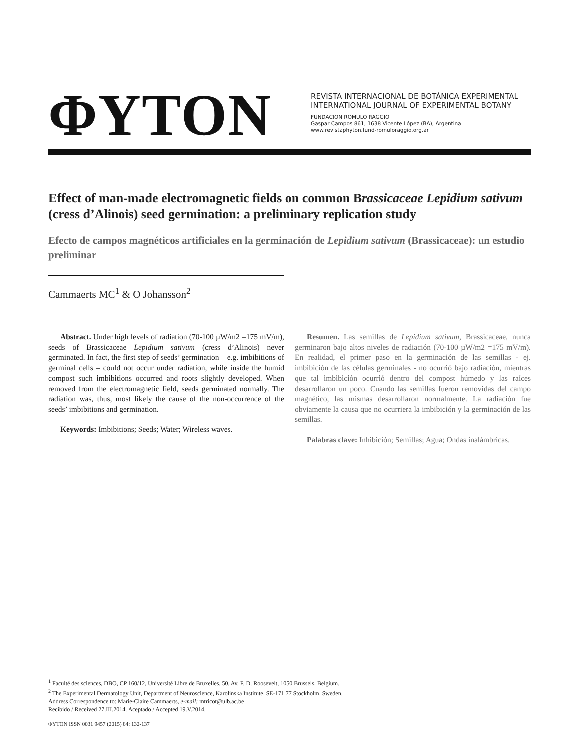ΦYTON
REVISTA INTERNACIONAL DE BOTÁNICA EXPERIMENTAL
INTERNATIONAL JOURNAL OF EXPERIMENTAL BOTANY
FUNDACION ROMULO RAGGIO
Gaspar Campos 861, 1638 Vicente López (BA), Argentina
www.revistaphyton.fund-romuloraggio.org.ar
Effect of man-made electromagnetic fields on common Brassicaceae Lepidium sativum (cress d’Alinois) seed germination: a preliminary replication study
Efecto de campos magnéticos artificiales en la germinación de Lepidium sativum (Brassicaceae): un estudio preliminar
Cammaerts MC<sup>1</sup> & O Johansson<sup>2</sup>
Abstract. Under high levels of radiation (70-100 µW/m2 =175 mV/m), seeds of Brassicaceae Lepidium sativum (cress d’Alinois) never germinated. In fact, the first step of seeds’ germination – e.g. imbibitions of germinal cells – could not occur under radiation, while inside the humid compost such imbibitions occurred and roots slightly developed. When removed from the electromagnetic field, seeds germinated normally. The radiation was, thus, most likely the cause of the non-occurrence of the seeds’ imbibitions and germination.
Keywords: Imbibitions; Seeds; Water; Wireless waves.
Resumen. Las semillas de Lepidium sativum, Brassicaceae, nunca germinaron bajo altos niveles de radiación (70-100 µW/m2 =175 mV/m). En realidad, el primer paso en la germinación de las semillas - ej. imbibición de las células germinales - no ocurrió bajo radiación, mientras que tal imbibición ocurrió dentro del compost húmedo y las raíces desarrollaron un poco. Cuando las semillas fueron removidas del campo magnético, las mismas desarrollaron normalmente. La radiación fue obviamente la causa que no ocurriera la imbibición y la germinación de las semillas.
Palabras clave: Inhibición; Semillas; Agua; Ondas inalámbricas.
<sup>1</sup> Faculté des sciences, DBO, CP 160/12, Université Libre de Bruxelles, 50, Av. F. D. Roosevelt, 1050 Brussels, Belgium.
<sup>2</sup> The Experimental Dermatology Unit, Department of Neuroscience, Karolinska Institute, SE-171 77 Stockholm, Sweden.
Address Correspondence to: Marie-Claire Cammaerts, e-mail: mtricot@ulb.ac.be
Recibido / Received 27.III.2014. Aceptado / Accepted 19.V.2014.
ΦYTON ISSN 0031 9457 (2015) 84: 132-137